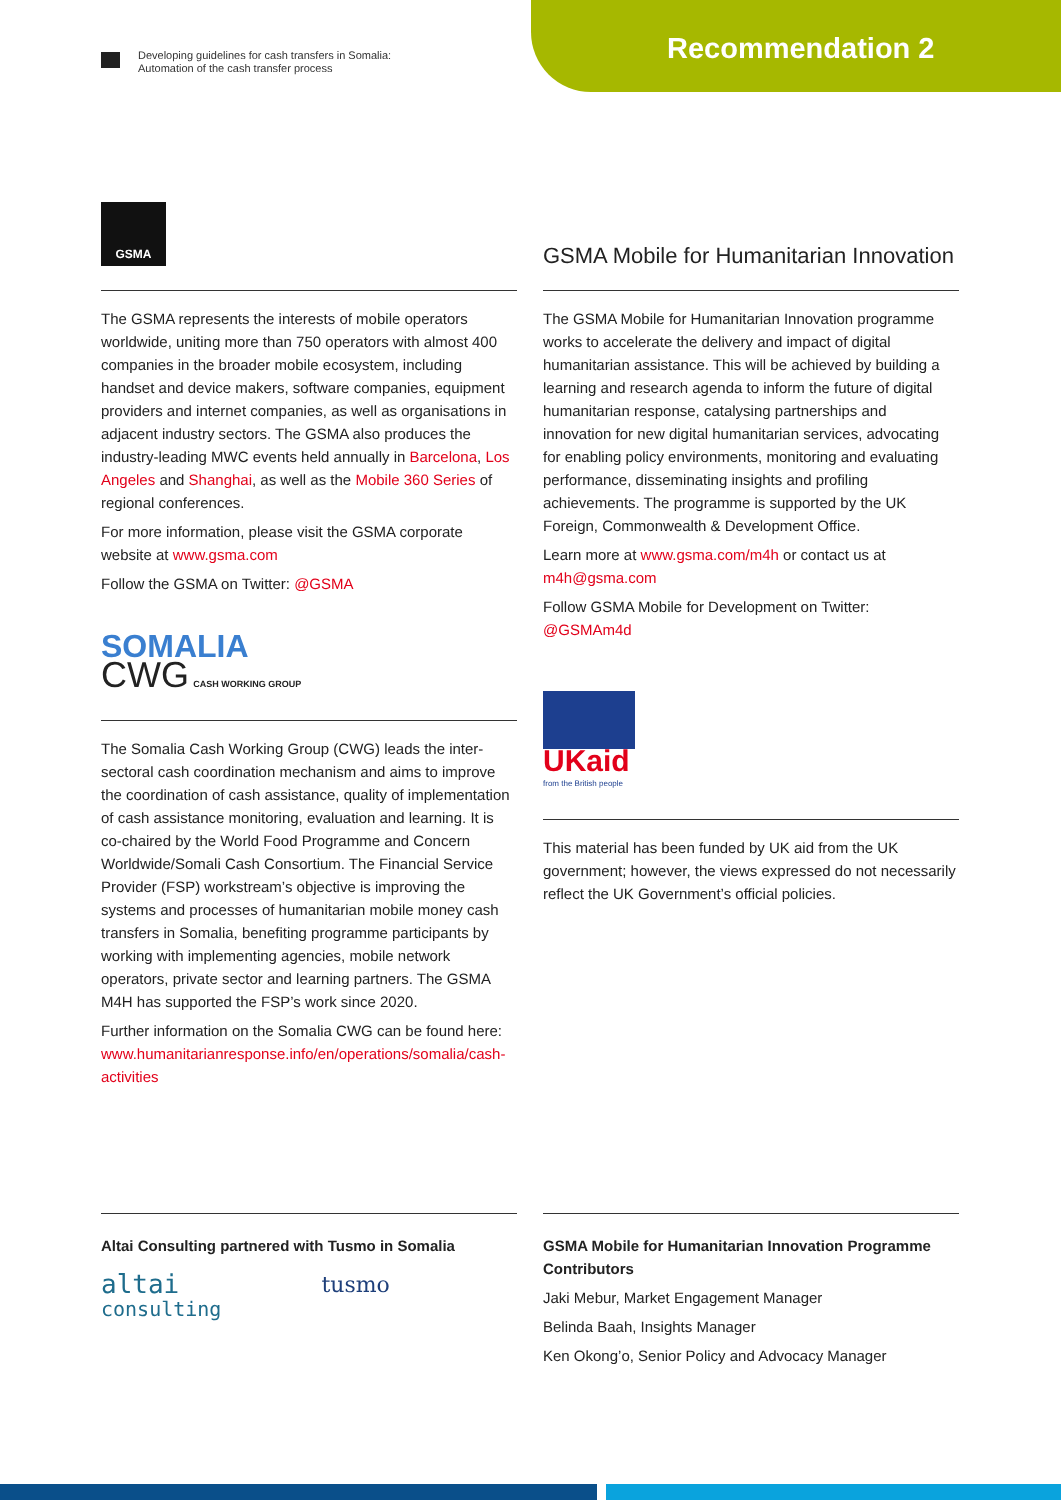Developing guidelines for cash transfers in Somalia:
Automation of the cash transfer process
Recommendation 2
GSMA
The GSMA represents the interests of mobile operators worldwide, uniting more than 750 operators with almost 400 companies in the broader mobile ecosystem, including handset and device makers, software companies, equipment providers and internet companies, as well as organisations in adjacent industry sectors. The GSMA also produces the industry-leading MWC events held annually in Barcelona, Los Angeles and Shanghai, as well as the Mobile 360 Series of regional conferences.
For more information, please visit the GSMA corporate website at www.gsma.com
Follow the GSMA on Twitter: @GSMA
SOMALIA
CWG CASH WORKING GROUP
The Somalia Cash Working Group (CWG) leads the inter-sectoral cash coordination mechanism and aims to improve the coordination of cash assistance, quality of implementation of cash assistance monitoring, evaluation and learning. It is co-chaired by the World Food Programme and Concern Worldwide/Somali Cash Consortium. The Financial Service Provider (FSP) workstream’s objective is improving the systems and processes of humanitarian mobile money cash transfers in Somalia, benefiting programme participants by working with implementing agencies, mobile network operators, private sector and learning partners. The GSMA M4H has supported the FSP’s work since 2020.
Further information on the Somalia CWG can be found here: www.humanitarianresponse.info/en/operations/somalia/cash-activities
GSMA Mobile for Humanitarian Innovation
The GSMA Mobile for Humanitarian Innovation programme works to accelerate the delivery and impact of digital humanitarian assistance. This will be achieved by building a learning and research agenda to inform the future of digital humanitarian response, catalysing partnerships and innovation for new digital humanitarian services, advocating for enabling policy environments, monitoring and evaluating performance, disseminating insights and profiling achievements. The programme is supported by the UK Foreign, Commonwealth & Development Office.
Learn more at www.gsma.com/m4h or contact us at m4h@gsma.com
Follow GSMA Mobile for Development on Twitter: @GSMAm4d
UKaid
from the British people
This material has been funded by UK aid from the UK government; however, the views expressed do not necessarily reflect the UK Government’s official policies.
Altai Consulting partnered with Tusmo in Somalia
altai
consulting
tusmo
GSMA Mobile for Humanitarian Innovation Programme Contributors
Jaki Mebur, Market Engagement Manager
Belinda Baah, Insights Manager
Ken Okong’o, Senior Policy and Advocacy Manager